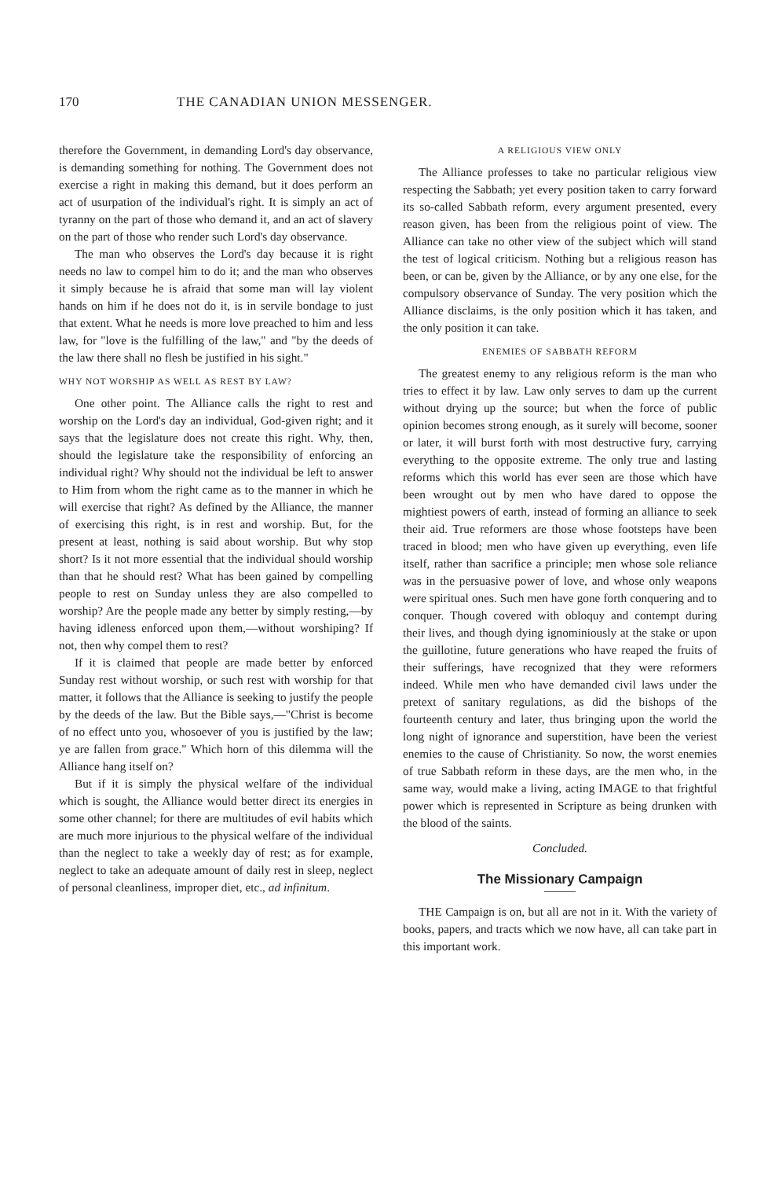170 THE CANADIAN UNION MESSENGER.
therefore the Government, in demanding Lord's day observance, is demanding something for nothing. The Government does not exercise a right in making this demand, but it does perform an act of usurpation of the individual's right. It is simply an act of tyranny on the part of those who demand it, and an act of slavery on the part of those who render such Lord's day observance.
The man who observes the Lord's day because it is right needs no law to compel him to do it; and the man who observes it simply because he is afraid that some man will lay violent hands on him if he does not do it, is in servile bondage to just that extent. What he needs is more love preached to him and less law, for "love is the fulfilling of the law," and "by the deeds of the law there shall no flesh be justified in his sight."
WHY NOT WORSHIP AS WELL AS REST BY LAW?
One other point. The Alliance calls the right to rest and worship on the Lord's day an individual, God-given right; and it says that the legislature does not create this right. Why, then, should the legislature take the responsibility of enforcing an individual right? Why should not the individual be left to answer to Him from whom the right came as to the manner in which he will exercise that right? As defined by the Alliance, the manner of exercising this right, is in rest and worship. But, for the present at least, nothing is said about worship. But why stop short? Is it not more essential that the individual should worship than that he should rest? What has been gained by compelling people to rest on Sunday unless they are also compelled to worship? Are the people made any better by simply resting,—by having idleness enforced upon them,—without worshiping? If not, then why compel them to rest?
If it is claimed that people are made better by enforced Sunday rest without worship, or such rest with worship for that matter, it follows that the Alliance is seeking to justify the people by the deeds of the law. But the Bible says,—"Christ is become of no effect unto you, whosoever of you is justified by the law; ye are fallen from grace." Which horn of this dilemma will the Alliance hang itself on?
But if it is simply the physical welfare of the individual which is sought, the Alliance would better direct its energies in some other channel; for there are multitudes of evil habits which are much more injurious to the physical welfare of the individual than the neglect to take a weekly day of rest; as for example, neglect to take an adequate amount of daily rest in sleep, neglect of personal cleanliness, improper diet, etc., ad infinitum.
A RELIGIOUS VIEW ONLY
The Alliance professes to take no particular religious view respecting the Sabbath; yet every position taken to carry forward its so-called Sabbath reform, every argument presented, every reason given, has been from the religious point of view. The Alliance can take no other view of the subject which will stand the test of logical criticism. Nothing but a religious reason has been, or can be, given by the Alliance, or by any one else, for the compulsory observance of Sunday. The very position which the Alliance disclaims, is the only position which it has taken, and the only position it can take.
ENEMIES OF SABBATH REFORM
The greatest enemy to any religious reform is the man who tries to effect it by law. Law only serves to dam up the current without drying up the source; but when the force of public opinion becomes strong enough, as it surely will become, sooner or later, it will burst forth with most destructive fury, carrying everything to the opposite extreme. The only true and lasting reforms which this world has ever seen are those which have been wrought out by men who have dared to oppose the mightiest powers of earth, instead of forming an alliance to seek their aid. True reformers are those whose footsteps have been traced in blood; men who have given up everything, even life itself, rather than sacrifice a principle; men whose sole reliance was in the persuasive power of love, and whose only weapons were spiritual ones. Such men have gone forth conquering and to conquer. Though covered with obloquy and contempt during their lives, and though dying ignominiously at the stake or upon the guillotine, future generations who have reaped the fruits of their sufferings, have recognized that they were reformers indeed. While men who have demanded civil laws under the pretext of sanitary regulations, as did the bishops of the fourteenth century and later, thus bringing upon the world the long night of ignorance and superstition, have been the veriest enemies to the cause of Christianity. So now, the worst enemies of true Sabbath reform in these days, are the men who, in the same way, would make a living, acting IMAGE to that frightful power which is represented in Scripture as being drunken with the blood of the saints.
Concluded.
The Missionary Campaign
THE Campaign is on, but all are not in it. With the variety of books, papers, and tracts which we now have, all can take part in this important work.